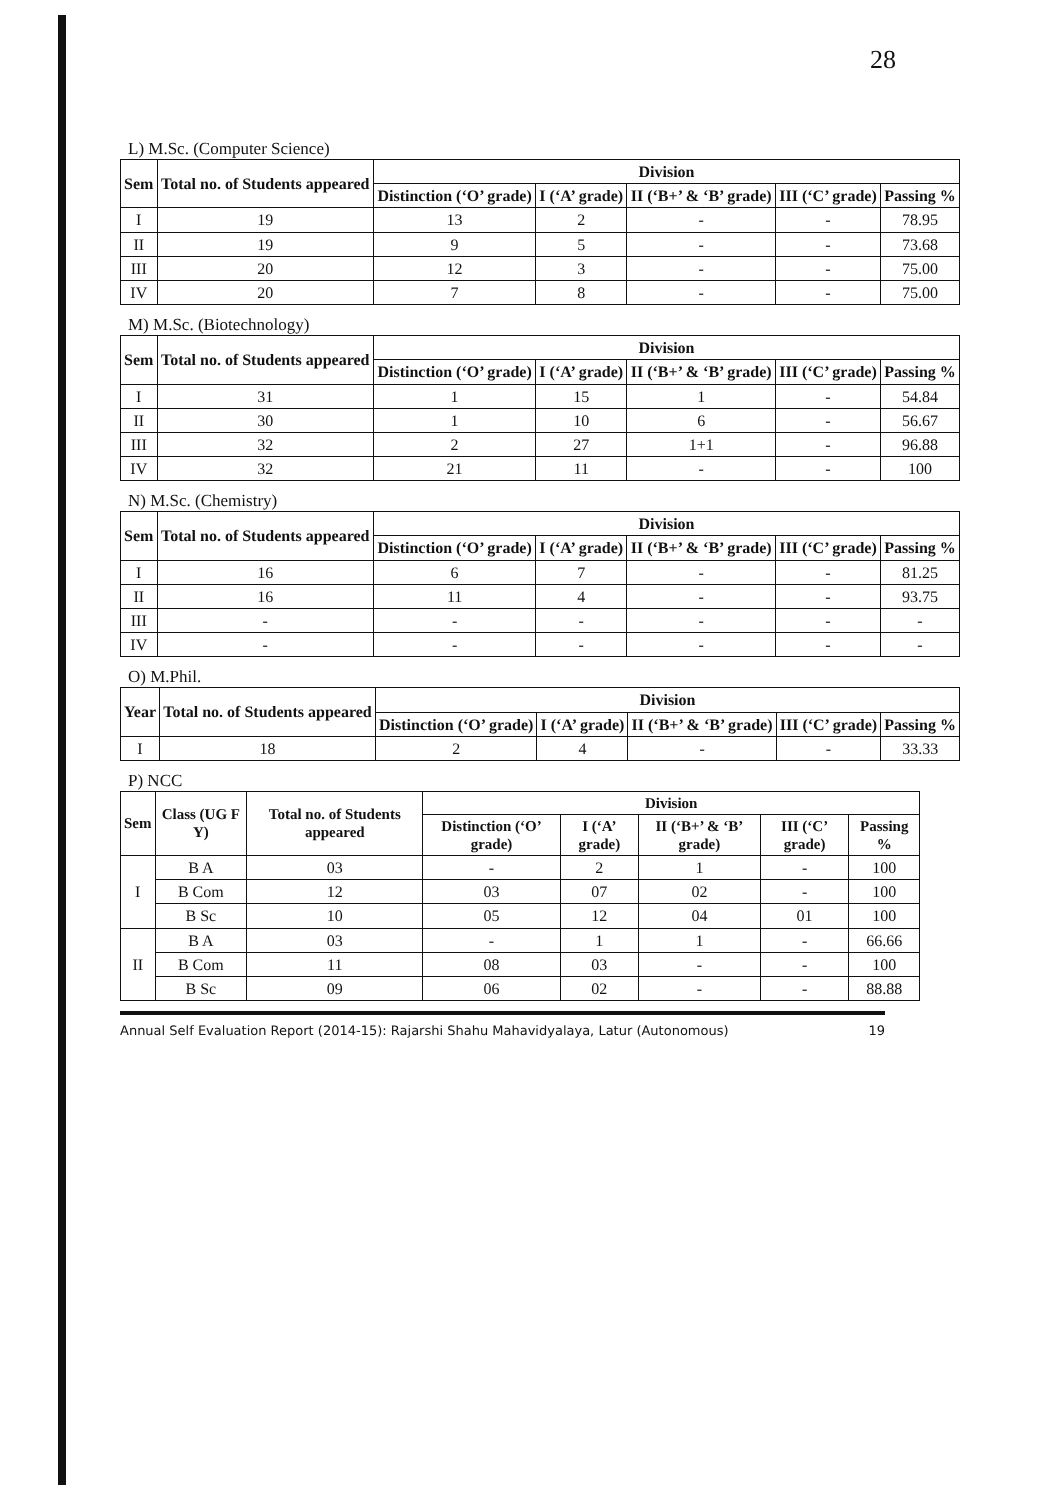28
L) M.Sc. (Computer Science)
| Sem | Total no. of Students appeared | Division | | | | |
| --- | --- | --- | --- | --- | --- | --- |
| | | Distinction (‘O’ grade) | I (‘A’ grade) | II (‘B+’ & ‘B’ grade) | III (‘C’ grade) | Passing % |
| I | 19 | 13 | 2 | - | - | 78.95 |
| II | 19 | 9 | 5 | - | - | 73.68 |
| III | 20 | 12 | 3 | - | - | 75.00 |
| IV | 20 | 7 | 8 | - | - | 75.00 |
M) M.Sc. (Biotechnology)
| Sem | Total no. of Students appeared | Division | | | | |
| --- | --- | --- | --- | --- | --- | --- |
| | | Distinction (‘O’ grade) | I (‘A’ grade) | II (‘B+’ & ‘B’ grade) | III (‘C’ grade) | Passing % |
| I | 31 | 1 | 15 | 1 | - | 54.84 |
| II | 30 | 1 | 10 | 6 | - | 56.67 |
| III | 32 | 2 | 27 | 1+1 | - | 96.88 |
| IV | 32 | 21 | 11 | - | - | 100 |
N) M.Sc. (Chemistry)
| Sem | Total no. of Students appeared | Division | | | | |
| --- | --- | --- | --- | --- | --- | --- |
| | | Distinction (‘O’ grade) | I (‘A’ grade) | II (‘B+’ & ‘B’ grade) | III (‘C’ grade) | Passing % |
| I | 16 | 6 | 7 | - | - | 81.25 |
| II | 16 | 11 | 4 | - | - | 93.75 |
| III | - | - | - | - | - | - |
| IV | - | - | - | - | - | - |
O) M.Phil.
| Year | Total no. of Students appeared | Division | | | | |
| --- | --- | --- | --- | --- | --- | --- |
| | | Distinction (‘O’ grade) | I (‘A’ grade) | II (‘B+’ & ‘B’ grade) | III (‘C’ grade) | Passing % |
| I | 18 | 2 | 4 | - | - | 33.33 |
P) NCC
| Sem | Class (UG F Y) | Total no. of Students appeared | Division | | | | |
| --- | --- | --- | --- | --- | --- | --- | --- |
| | | | Distinction (‘O’ grade) | I (‘A’ grade) | II (‘B+’ & ‘B’ grade) | III (‘C’ grade) | Passing % |
| I | B A | 03 | - | 2 | 1 | - | 100 |
| | B Com | 12 | 03 | 07 | 02 | - | 100 |
| | B Sc | 10 | 05 | 12 | 04 | 01 | 100 |
| II | B A | 03 | - | 1 | 1 | - | 66.66 |
| | B Com | 11 | 08 | 03 | - | - | 100 |
| | B Sc | 09 | 06 | 02 | - | - | 88.88 |
Annual Self Evaluation Report (2014-15): Rajarshi Shahu Mahavidyalaya, Latur (Autonomous) 19